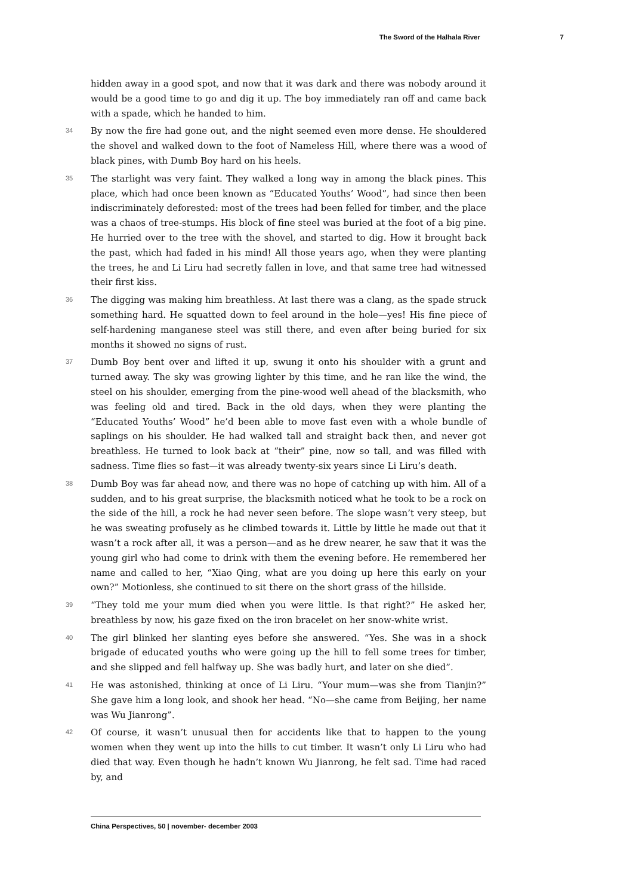The Sword of the Halhala River 7
hidden away in a good spot, and now that it was dark and there was nobody around it would be a good time to go and dig it up. The boy immediately ran off and came back with a spade, which he handed to him.
34
By now the fire had gone out, and the night seemed even more dense. He shouldered the shovel and walked down to the foot of Nameless Hill, where there was a wood of black pines, with Dumb Boy hard on his heels.
35
The starlight was very faint. They walked a long way in among the black pines. This place, which had once been known as “Educated Youths’ Wood”, had since then been indiscriminately deforested: most of the trees had been felled for timber, and the place was a chaos of tree-stumps. His block of fine steel was buried at the foot of a big pine. He hurried over to the tree with the shovel, and started to dig. How it brought back the past, which had faded in his mind! All those years ago, when they were planting the trees, he and Li Liru had secretly fallen in love, and that same tree had witnessed their first kiss.
36
The digging was making him breathless. At last there was a clang, as the spade struck something hard. He squatted down to feel around in the hole—yes! His fine piece of self-hardening manganese steel was still there, and even after being buried for six months it showed no signs of rust.
37
Dumb Boy bent over and lifted it up, swung it onto his shoulder with a grunt and turned away. The sky was growing lighter by this time, and he ran like the wind, the steel on his shoulder, emerging from the pine-wood well ahead of the blacksmith, who was feeling old and tired. Back in the old days, when they were planting the “Educated Youths’ Wood” he’d been able to move fast even with a whole bundle of saplings on his shoulder. He had walked tall and straight back then, and never got breathless. He turned to look back at “their” pine, now so tall, and was filled with sadness. Time flies so fast—it was already twenty-six years since Li Liru’s death.
38
Dumb Boy was far ahead now, and there was no hope of catching up with him. All of a sudden, and to his great surprise, the blacksmith noticed what he took to be a rock on the side of the hill, a rock he had never seen before. The slope wasn’t very steep, but he was sweating profusely as he climbed towards it. Little by little he made out that it wasn’t a rock after all, it was a person—and as he drew nearer, he saw that it was the young girl who had come to drink with them the evening before. He remembered her name and called to her, “Xiao Qing, what are you doing up here this early on your own?” Motionless, she continued to sit there on the short grass of the hillside.
39
“They told me your mum died when you were little. Is that right?” He asked her, breathless by now, his gaze fixed on the iron bracelet on her snow-white wrist.
40
The girl blinked her slanting eyes before she answered. “Yes. She was in a shock brigade of educated youths who were going up the hill to fell some trees for timber, and she slipped and fell halfway up. She was badly hurt, and later on she died”.
41
He was astonished, thinking at once of Li Liru. “Your mum—was she from Tianjin?” She gave him a long look, and shook her head. “No—she came from Beijing, her name was Wu Jianrong”.
42
Of course, it wasn’t unusual then for accidents like that to happen to the young women when they went up into the hills to cut timber. It wasn’t only Li Liru who had died that way. Even though he hadn’t known Wu Jianrong, he felt sad. Time had raced by, and
China Perspectives, 50 | november- december 2003